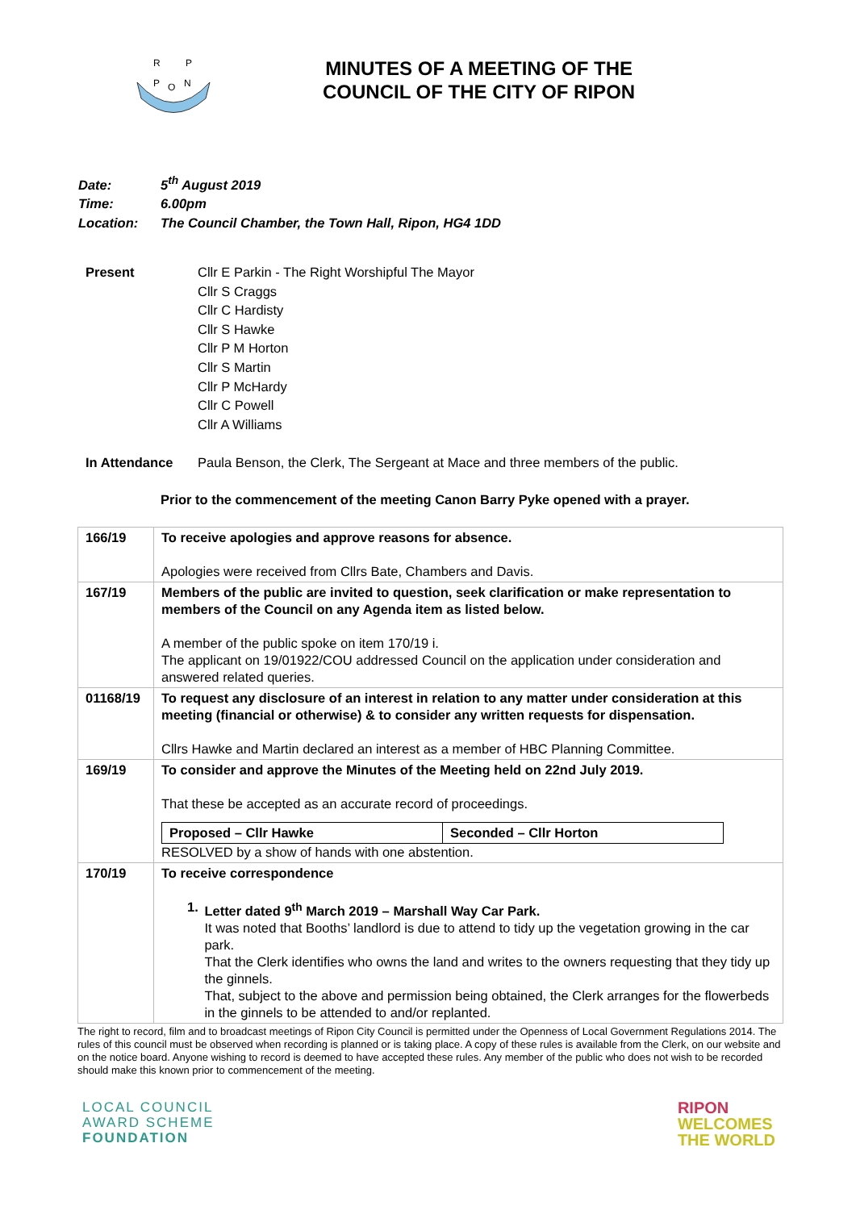R
P
P
O
N
MINUTES OF A MEETING OF THE
COUNCIL OF THE CITY OF RIPON
Date: 5<sup>th</sup> August 2019
Time: 6.00pm
Location: The Council Chamber, the Town Hall, Ripon, HG4 1DD
Present Cllr E Parkin - The Right Worshipful The Mayor
Cllr S Craggs
Cllr C Hardisty
Cllr S Hawke
Cllr P M Horton
Cllr S Martin
Cllr P McHardy
Cllr C Powell
Cllr A Williams
In Attendance Paula Benson, the Clerk, The Sergeant at Mace and three members of the public.
Prior to the commencement of the meeting Canon Barry Pyke opened with a prayer.
| 166/19 | To receive apologies and approve reasons for absence. Apologies were received from Cllrs Bate, Chambers and Davis. |
| 167/19 | Members of the public are invited to question, seek clarification or make representation to members of the Council on any Agenda item as listed below. A member of the public spoke on item 170/19 i. The applicant on 19/01922/COU addressed Council on the application under consideration and answered related queries. |
| 01168/19 | To request any disclosure of an interest in relation to any matter under consideration at this meeting (financial or otherwise) & to consider any written requests for dispensation. Cllrs Hawke and Martin declared an interest as a member of HBC Planning Committee. |
| 169/19 | To consider and approve the Minutes of the Meeting held on 22nd July 2019. That these be accepted as an accurate record of proceedings. / Proposed – Cllr Hawke / Seconded – Cllr Horton / RESOLVED by a show of hands with one abstention. |
| 170/19 | To receive correspondence 1. Letter dated 9<sup>th</sup> March 2019 – Marshall Way Car Park. It was noted that Booths’ landlord is due to attend to tidy up the vegetation growing in the car park. That the Clerk identifies who owns the land and writes to the owners requesting that they tidy up the ginnels. That, subject to the above and permission being obtained, the Clerk arranges for the flowerbeds in the ginnels to be attended to and/or replanted. |
The right to record, film and to broadcast meetings of Ripon City Council is permitted under the Openness of Local Government Regulations 2014. The rules of this council must be observed when recording is planned or is taking place. A copy of these rules is available from the Clerk, on our website and on the notice board. Anyone wishing to record is deemed to have accepted these rules. Any member of the public who does not wish to be recorded should make this known prior to commencement of the meeting.
LOCAL COUNCIL
AWARD SCHEME
FOUNDATION
RIPON
WELCOMES
THE WORLD